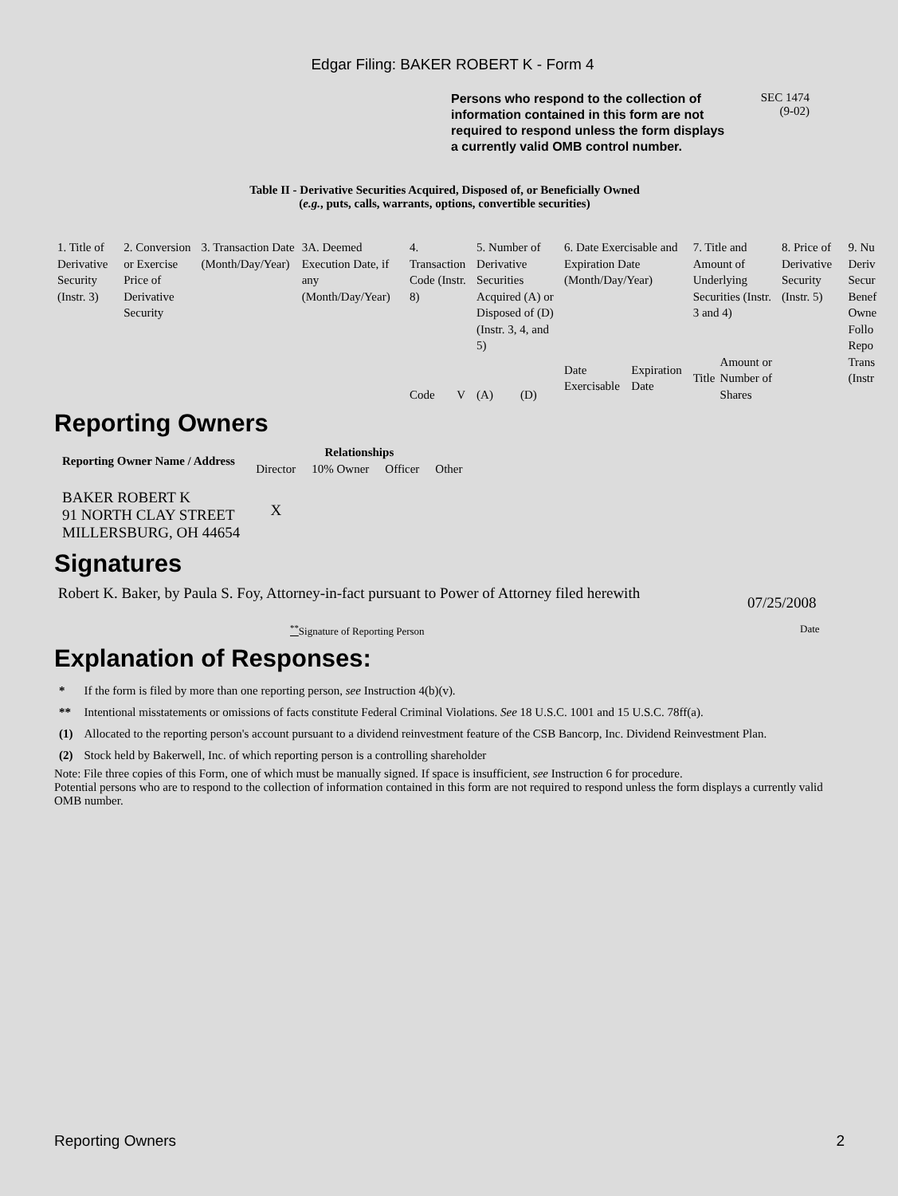Edgar Filing: BAKER ROBERT K - Form 4
Persons who respond to the collection of information contained in this form are not required to respond unless the form displays a currently valid OMB control number.
SEC 1474
(9-02)
Table II - Derivative Securities Acquired, Disposed of, or Beneficially Owned
(e.g., puts, calls, warrants, options, convertible securities)
| 1. Title of Derivative Security (Instr. 3) | 2. Conversion or Exercise Price of Derivative Security | 3. Transaction Date (Month/Day/Year) | 3A. Deemed Execution Date, if any (Month/Day/Year) | 4. Transaction Code (Instr. 8) | | 5. Number of Derivative Securities Acquired (A) or Disposed of (D) (Instr. 3, 4, and 5) | | 6. Date Exercisable and Expiration Date (Month/Day/Year) | | 7. Title and Amount of Underlying Securities (Instr. 3 and 4) | | 8. Price of Derivative Security (Instr. 5) | 9. Nu Deriv Secur Benef Owne Follo Repo Trans (Instr |
| | | | | Code | V | (A) | (D) | Date Exercisable | Expiration Date | Title | Amount or Number of Shares | | |
Reporting Owners
| Reporting Owner Name / Address | Relationships | | | |
| --- | --- | --- | --- | --- |
| | Director | 10% Owner | Officer | Other |
| BAKER ROBERT K 91 NORTH CLAY STREET MILLERSBURG, OH 44654 | X | | | |
Signatures
Robert K. Baker, by Paula S. Foy, Attorney-in-fact pursuant to Power of Attorney filed herewith
07/25/2008
<sup>**</sup> Signature of Reporting Person Date
Explanation of Responses:
| * | If the form is filed by more than one reporting person, see Instruction 4(b)(v). |
| ** | Intentional misstatements or omissions of facts constitute Federal Criminal Violations. See 18 U.S.C. 1001 and 15 U.S.C. 78ff(a). |
| (1) | Allocated to the reporting person's account pursuant to a dividend reinvestment feature of the CSB Bancorp, Inc. Dividend Reinvestment Plan. |
| (2) | Stock held by Bakerwell, Inc. of which reporting person is a controlling shareholder |
Note: File three copies of this Form, one of which must be manually signed. If space is insufficient, see Instruction 6 for procedure.
Potential persons who are to respond to the collection of information contained in this form are not required to respond unless the form displays a currently valid OMB number.
Reporting Owners 2